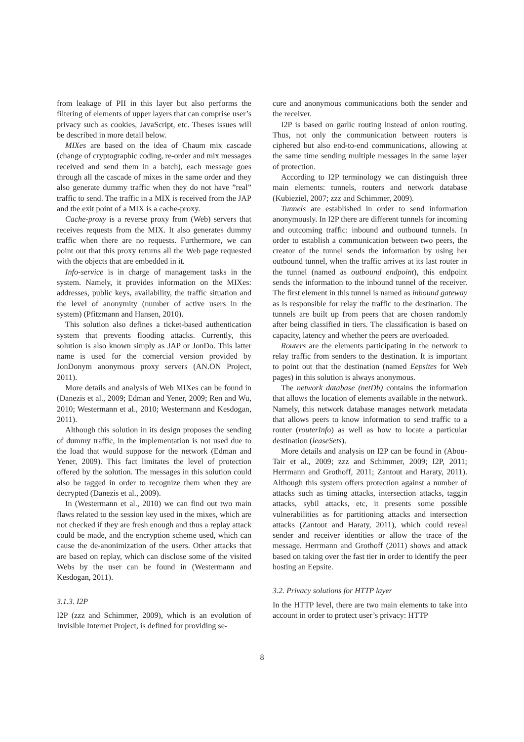from leakage of PII in this layer but also performs the filtering of elements of upper layers that can comprise user’s privacy such as cookies, JavaScript, etc. Theses issues will be described in more detail below.
MIXes are based on the idea of Chaum mix cascade (change of cryptographic coding, re-order and mix messages received and send them in a batch), each message goes through all the cascade of mixes in the same order and they also generate dummy traffic when they do not have ”real” traffic to send. The traffic in a MIX is received from the JAP and the exit point of a MIX is a cache-proxy.
Cache-proxy is a reverse proxy from (Web) servers that receives requests from the MIX. It also generates dummy traffic when there are no requests. Furthermore, we can point out that this proxy returns all the Web page requested with the objects that are embedded in it.
Info-service is in charge of management tasks in the system. Namely, it provides information on the MIXes: addresses, public keys, availability, the traffic situation and the level of anonymity (number of active users in the system) (Pfitzmann and Hansen, 2010).
This solution also defines a ticket-based authentication system that prevents flooding attacks. Currently, this solution is also known simply as JAP or JonDo. This latter name is used for the comercial version provided by JonDonym anonymous proxy servers (AN.ON Project, 2011).
More details and analysis of Web MIXes can be found in (Danezis et al., 2009; Edman and Yener, 2009; Ren and Wu, 2010; Westermann et al., 2010; Westermann and Kesdogan, 2011).
Although this solution in its design proposes the sending of dummy traffic, in the implementation is not used due to the load that would suppose for the network (Edman and Yener, 2009). This fact limitates the level of protection offered by the solution. The messages in this solution could also be tagged in order to recognize them when they are decrypted (Danezis et al., 2009).
In (Westermann et al., 2010) we can find out two main flaws related to the session key used in the mixes, which are not checked if they are fresh enough and thus a replay attack could be made, and the encryption scheme used, which can cause the de-anonimization of the users. Other attacks that are based on replay, which can disclose some of the visited Webs by the user can be found in (Westermann and Kesdogan, 2011).
3.1.3. I2P
I2P (zzz and Schimmer, 2009), which is an evolution of Invisible Internet Project, is defined for providing se-
cure and anonymous communications both the sender and the receiver.
I2P is based on garlic routing instead of onion routing. Thus, not only the communication between routers is ciphered but also end-to-end communications, allowing at the same time sending multiple messages in the same layer of protection.
According to I2P terminology we can distinguish three main elements: tunnels, routers and network database (Kubieziel, 2007; zzz and Schimmer, 2009).
Tunnels are established in order to send information anonymously. In I2P there are different tunnels for incoming and outcoming traffic: inbound and outbound tunnels. In order to establish a communication between two peers, the creator of the tunnel sends the information by using her outbound tunnel, when the traffic arrives at its last router in the tunnel (named as outbound endpoint), this endpoint sends the information to the inbound tunnel of the receiver. The first element in this tunnel is named as inbound gateway as is responsible for relay the traffic to the destination. The tunnels are built up from peers that are chosen randomly after being classified in tiers. The classification is based on capacity, latency and whether the peers are overloaded.
Routers are the elements participating in the network to relay traffic from senders to the destination. It is important to point out that the destination (named Eepsites for Web pages) in this solution is always anonymous.
The network database (netDb) contains the information that allows the location of elements available in the network. Namely, this network database manages network metadata that allows peers to know information to send traffic to a router (routerInfo) as well as how to locate a particular destination (leaseSets).
More details and analysis on I2P can be found in (Abou-Tair et al., 2009; zzz and Schimmer, 2009; I2P, 2011; Herrmann and Grothoff, 2011; Zantout and Haraty, 2011). Although this system offers protection against a number of attacks such as timing attacks, intersection attacks, taggin attacks, sybil attacks, etc, it presents some possible vulnerabilities as for partitioning attacks and intersection attacks (Zantout and Haraty, 2011), which could reveal sender and receiver identities or allow the trace of the message. Herrmann and Grothoff (2011) shows and attack based on taking over the fast tier in order to identify the peer hosting an Eepsite.
3.2. Privacy solutions for HTTP layer
In the HTTP level, there are two main elements to take into account in order to protect user’s privacy: HTTP
8